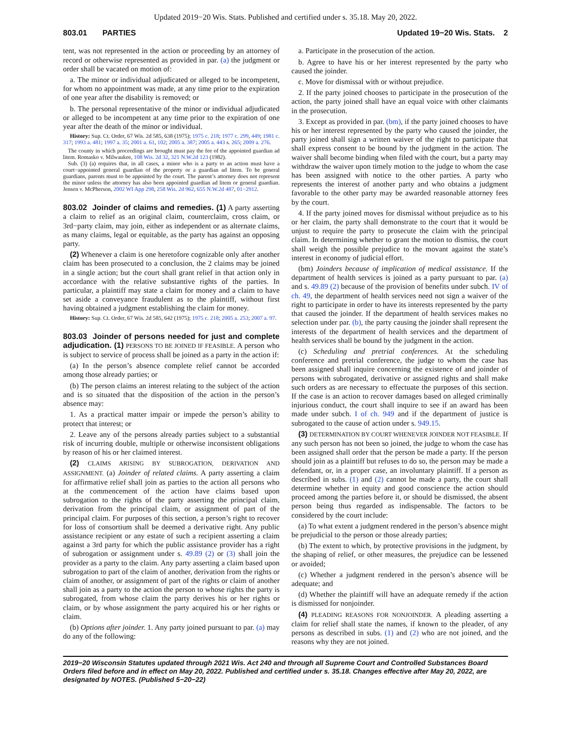Updated 2019−20 Wis. Stats. Published and certified under s. 35.18. May 20, 2022.
803.01 PARTIES Updated 19−20 Wis. Stats. 2
tent, was not represented in the action or proceeding by an attorney of record or otherwise represented as provided in par. (a) the judgment or order shall be vacated on motion of:
a. The minor or individual adjudicated or alleged to be incompetent, for whom no appointment was made, at any time prior to the expiration of one year after the disability is removed; or
b. The personal representative of the minor or individual adjudicated or alleged to be incompetent at any time prior to the expiration of one year after the death of the minor or individual.
History: Sup. Ct. Order, 67 Wis. 2d 585, 638 (1975); 1975 c. 218; 1977 c. 299, 449; 1981 c. 317; 1993 a. 481; 1997 a. 35; 2001 a. 61, 102; 2005 a. 387; 2005 a. 443 s. 265; 2009 a. 276.
The county in which proceedings are brought must pay the fee of the appointed guardian ad litem. Romasko v. Milwaukee, 108 Wis. 2d 32, 321 N.W.2d 123 (1982).
Sub. (3) (a) requires that, in all cases, a minor who is a party to an action must have a court−appointed general guardian of the property or a guardian ad litem. To be general guardians, parents must to be appointed by the court. The parent’s attorney does not represent the minor unless the attorney has also been appointed guardian ad litem or general guardian. Jensen v. McPherson, 2002 WI App 298, 258 Wis. 2d 962, 655 N.W.2d 487, 01−2912.
803.02 Joinder of claims and remedies. (1) A party asserting a claim to relief as an original claim, counterclaim, cross claim, or 3rd−party claim, may join, either as independent or as alternate claims, as many claims, legal or equitable, as the party has against an opposing party.
(2) Whenever a claim is one heretofore cognizable only after another claim has been prosecuted to a conclusion, the 2 claims may be joined in a single action; but the court shall grant relief in that action only in accordance with the relative substantive rights of the parties. In particular, a plaintiff may state a claim for money and a claim to have set aside a conveyance fraudulent as to the plaintiff, without first having obtained a judgment establishing the claim for money.
History: Sup. Ct. Order, 67 Wis. 2d 585, 642 (1975); 1975 c. 218; 2005 a. 253; 2007 a. 97.
803.03 Joinder of persons needed for just and complete adjudication. (1) PERSONS TO BE JOINED IF FEASIBLE. A person who is subject to service of process shall be joined as a party in the action if:
(a) In the person’s absence complete relief cannot be accorded among those already parties; or
(b) The person claims an interest relating to the subject of the action and is so situated that the disposition of the action in the person’s absence may:
1. As a practical matter impair or impede the person’s ability to protect that interest; or
2. Leave any of the persons already parties subject to a substantial risk of incurring double, multiple or otherwise inconsistent obligations by reason of his or her claimed interest.
(2) CLAIMS ARISING BY SUBROGATION, DERIVATION AND ASSIGNMENT. (a) Joinder of related claims. A party asserting a claim for affirmative relief shall join as parties to the action all persons who at the commencement of the action have claims based upon subrogation to the rights of the party asserting the principal claim, derivation from the principal claim, or assignment of part of the principal claim. For purposes of this section, a person’s right to recover for loss of consortium shall be deemed a derivative right. Any public assistance recipient or any estate of such a recipient asserting a claim against a 3rd party for which the public assistance provider has a right of subrogation or assignment under s. 49.89 (2) or (3) shall join the provider as a party to the claim. Any party asserting a claim based upon subrogation to part of the claim of another, derivation from the rights or claim of another, or assignment of part of the rights or claim of another shall join as a party to the action the person to whose rights the party is subrogated, from whose claim the party derives his or her rights or claim, or by whose assignment the party acquired his or her rights or claim.
(b) Options after joinder. 1. Any party joined pursuant to par. (a) may do any of the following:
a. Participate in the prosecution of the action.
b. Agree to have his or her interest represented by the party who caused the joinder.
c. Move for dismissal with or without prejudice.
2. If the party joined chooses to participate in the prosecution of the action, the party joined shall have an equal voice with other claimants in the prosecution.
3. Except as provided in par. (bm), if the party joined chooses to have his or her interest represented by the party who caused the joinder, the party joined shall sign a written waiver of the right to participate that shall express consent to be bound by the judgment in the action. The waiver shall become binding when filed with the court, but a party may withdraw the waiver upon timely motion to the judge to whom the case has been assigned with notice to the other parties. A party who represents the interest of another party and who obtains a judgment favorable to the other party may be awarded reasonable attorney fees by the court.
4. If the party joined moves for dismissal without prejudice as to his or her claim, the party shall demonstrate to the court that it would be unjust to require the party to prosecute the claim with the principal claim. In determining whether to grant the motion to dismiss, the court shall weigh the possible prejudice to the movant against the state’s interest in economy of judicial effort.
(bm) Joinders because of implication of medical assistance. If the department of health services is joined as a party pursuant to par. (a) and s. 49.89 (2) because of the provision of benefits under subch. IV of ch. 49, the department of health services need not sign a waiver of the right to participate in order to have its interests represented by the party that caused the joinder. If the department of health services makes no selection under par. (b), the party causing the joinder shall represent the interests of the department of health services and the department of health services shall be bound by the judgment in the action.
(c) Scheduling and pretrial conferences. At the scheduling conference and pretrial conference, the judge to whom the case has been assigned shall inquire concerning the existence of and joinder of persons with subrogated, derivative or assigned rights and shall make such orders as are necessary to effectuate the purposes of this section. If the case is an action to recover damages based on alleged criminally injurious conduct, the court shall inquire to see if an award has been made under subch. I of ch. 949 and if the department of justice is subrogated to the cause of action under s. 949.15.
(3) DETERMINATION BY COURT WHENEVER JOINDER NOT FEASIBLE. If any such person has not been so joined, the judge to whom the case has been assigned shall order that the person be made a party. If the person should join as a plaintiff but refuses to do so, the person may be made a defendant, or, in a proper case, an involuntary plaintiff. If a person as described in subs. (1) and (2) cannot be made a party, the court shall determine whether in equity and good conscience the action should proceed among the parties before it, or should be dismissed, the absent person being thus regarded as indispensable. The factors to be considered by the court include:
(a) To what extent a judgment rendered in the person’s absence might be prejudicial to the person or those already parties;
(b) The extent to which, by protective provisions in the judgment, by the shaping of relief, or other measures, the prejudice can be lessened or avoided;
(c) Whether a judgment rendered in the person’s absence will be adequate; and
(d) Whether the plaintiff will have an adequate remedy if the action is dismissed for nonjoinder.
(4) PLEADING REASONS FOR NONJOINDER. A pleading asserting a claim for relief shall state the names, if known to the pleader, of any persons as described in subs. (1) and (2) who are not joined, and the reasons why they are not joined.
2019−20 Wisconsin Statutes updated through 2021 Wis. Act 240 and through all Supreme Court and Controlled Substances Board Orders filed before and in effect on May 20, 2022. Published and certified under s. 35.18. Changes effective after May 20, 2022, are designated by NOTES. (Published 5−20−22)